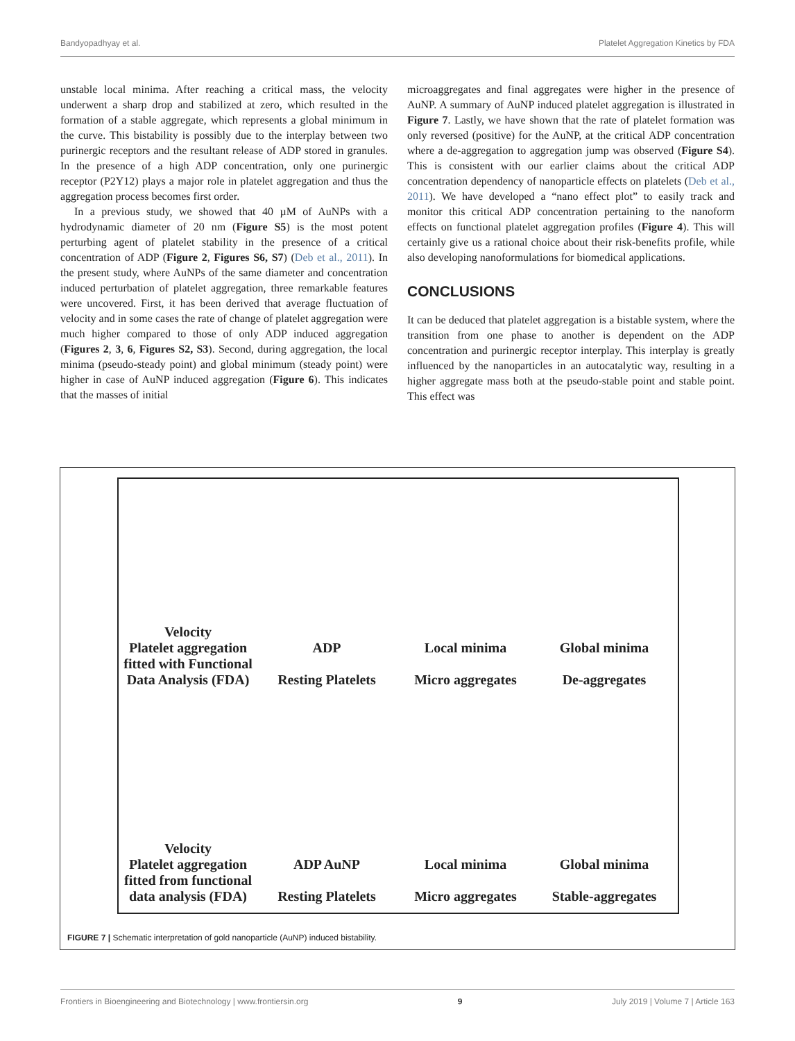Bandyopadhyay et al. Platelet Aggregation Kinetics by FDA
unstable local minima. After reaching a critical mass, the velocity underwent a sharp drop and stabilized at zero, which resulted in the formation of a stable aggregate, which represents a global minimum in the curve. This bistability is possibly due to the interplay between two purinergic receptors and the resultant release of ADP stored in granules. In the presence of a high ADP concentration, only one purinergic receptor (P2Y12) plays a major role in platelet aggregation and thus the aggregation process becomes first order.
In a previous study, we showed that 40 µM of AuNPs with a hydrodynamic diameter of 20 nm (Figure S5) is the most potent perturbing agent of platelet stability in the presence of a critical concentration of ADP (Figure 2, Figures S6, S7) (Deb et al., 2011). In the present study, where AuNPs of the same diameter and concentration induced perturbation of platelet aggregation, three remarkable features were uncovered. First, it has been derived that average fluctuation of velocity and in some cases the rate of change of platelet aggregation were much higher compared to those of only ADP induced aggregation (Figures 2, 3, 6, Figures S2, S3). Second, during aggregation, the local minima (pseudo-steady point) and global minimum (steady point) were higher in case of AuNP induced aggregation (Figure 6). This indicates that the masses of initial
microaggregates and final aggregates were higher in the presence of AuNP. A summary of AuNP induced platelet aggregation is illustrated in Figure 7. Lastly, we have shown that the rate of platelet formation was only reversed (positive) for the AuNP, at the critical ADP concentration where a de-aggregation to aggregation jump was observed (Figure S4). This is consistent with our earlier claims about the critical ADP concentration dependency of nanoparticle effects on platelets (Deb et al., 2011). We have developed a “nano effect plot” to easily track and monitor this critical ADP concentration pertaining to the nanoform effects on functional platelet aggregation profiles (Figure 4). This will certainly give us a rational choice about their risk-benefits profile, while also developing nanoformulations for biomedical applications.
CONCLUSIONS
It can be deduced that platelet aggregation is a bistable system, where the transition from one phase to another is dependent on the ADP concentration and purinergic receptor interplay. This interplay is greatly influenced by the nanoparticles in an autocatalytic way, resulting in a higher aggregate mass both at the pseudo-stable point and stable point. This effect was
Velocity
Platelet aggregation fitted with Functional Data Analysis (FDA)
ADP
Resting Platelets
Local minima
Micro aggregates
Global minima
De-aggregates
Velocity
Platelet aggregation fitted from functional data analysis (FDA)
ADP AuNP
Resting Platelets
Local minima
Micro aggregates
Global minima
Stable-aggregates
FIGURE 7 | Schematic interpretation of gold nanoparticle (AuNP) induced bistability.
Frontiers in Bioengineering and Biotechnology | www.frontiersin.org 9 July 2019 | Volume 7 | Article 163